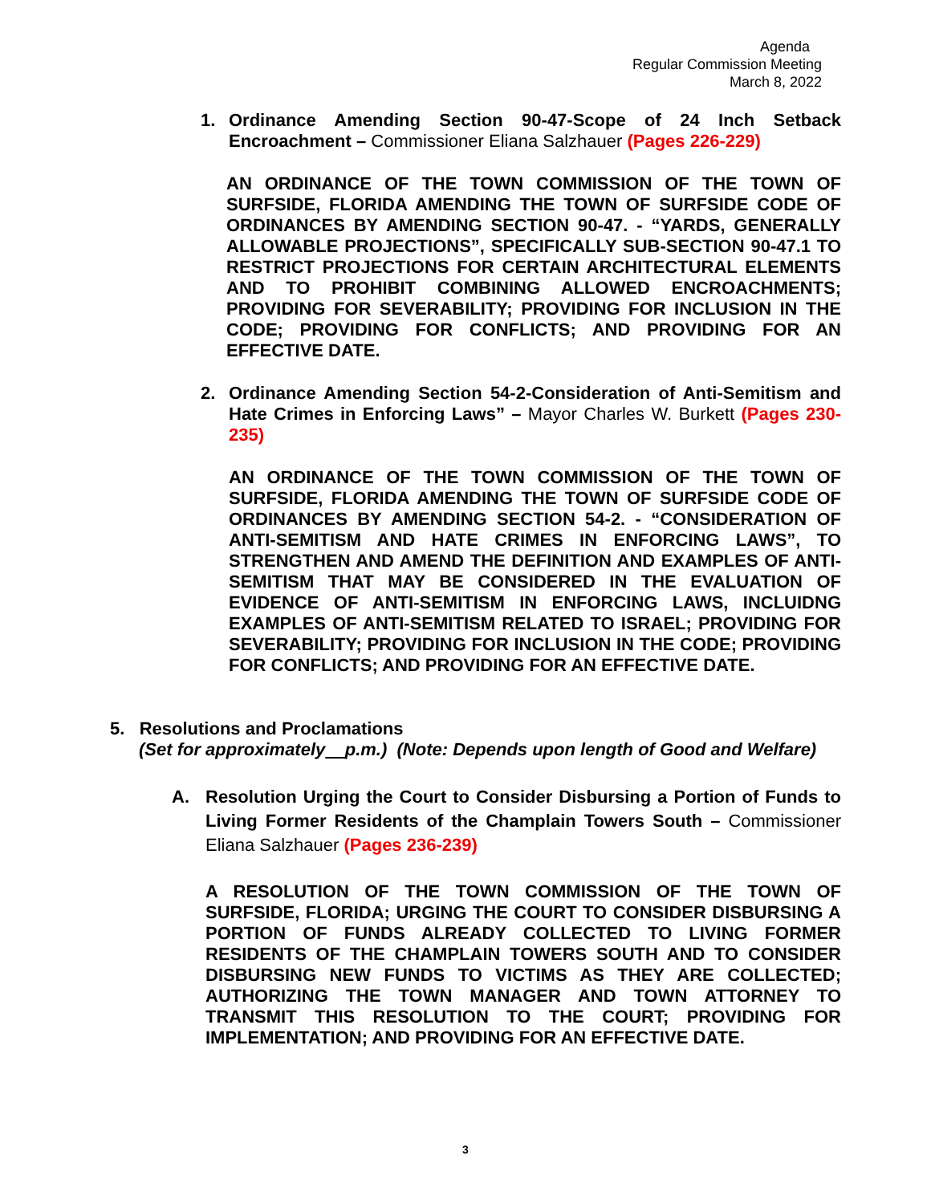Agenda
Regular Commission Meeting
March 8, 2022
1.
Ordinance Amending Section 90-47-Scope of 24 Inch Setback Encroachment – Commissioner Eliana Salzhauer (Pages 226-229)
AN ORDINANCE OF THE TOWN COMMISSION OF THE TOWN OF SURFSIDE, FLORIDA AMENDING THE TOWN OF SURFSIDE CODE OF ORDINANCES BY AMENDING SECTION 90-47. - “YARDS, GENERALLY ALLOWABLE PROJECTIONS”, SPECIFICALLY SUB-SECTION 90-47.1 TO RESTRICT PROJECTIONS FOR CERTAIN ARCHITECTURAL ELEMENTS AND TO PROHIBIT COMBINING ALLOWED ENCROACHMENTS; PROVIDING FOR SEVERABILITY; PROVIDING FOR INCLUSION IN THE CODE; PROVIDING FOR CONFLICTS; AND PROVIDING FOR AN EFFECTIVE DATE.
2.
Ordinance Amending Section 54-2-Consideration of Anti-Semitism and Hate Crimes in Enforcing Laws” – Mayor Charles W. Burkett (Pages 230-235)
AN ORDINANCE OF THE TOWN COMMISSION OF THE TOWN OF SURFSIDE, FLORIDA AMENDING THE TOWN OF SURFSIDE CODE OF ORDINANCES BY AMENDING SECTION 54-2. - “CONSIDERATION OF ANTI-SEMITISM AND HATE CRIMES IN ENFORCING LAWS”, TO STRENGTHEN AND AMEND THE DEFINITION AND EXAMPLES OF ANTI-SEMITISM THAT MAY BE CONSIDERED IN THE EVALUATION OF EVIDENCE OF ANTI-SEMITISM IN ENFORCING LAWS, INCLUIDNG EXAMPLES OF ANTI-SEMITISM RELATED TO ISRAEL; PROVIDING FOR SEVERABILITY; PROVIDING FOR INCLUSION IN THE CODE; PROVIDING FOR CONFLICTS; AND PROVIDING FOR AN EFFECTIVE DATE.
5. Resolutions and Proclamations
(Set for approximately p.m.) (Note: Depends upon length of Good and Welfare)
A.
Resolution Urging the Court to Consider Disbursing a Portion of Funds to Living Former Residents of the Champlain Towers South – Commissioner Eliana Salzhauer (Pages 236-239)
A RESOLUTION OF THE TOWN COMMISSION OF THE TOWN OF SURFSIDE, FLORIDA; URGING THE COURT TO CONSIDER DISBURSING A PORTION OF FUNDS ALREADY COLLECTED TO LIVING FORMER RESIDENTS OF THE CHAMPLAIN TOWERS SOUTH AND TO CONSIDER DISBURSING NEW FUNDS TO VICTIMS AS THEY ARE COLLECTED; AUTHORIZING THE TOWN MANAGER AND TOWN ATTORNEY TO TRANSMIT THIS RESOLUTION TO THE COURT; PROVIDING FOR IMPLEMENTATION; AND PROVIDING FOR AN EFFECTIVE DATE.
3